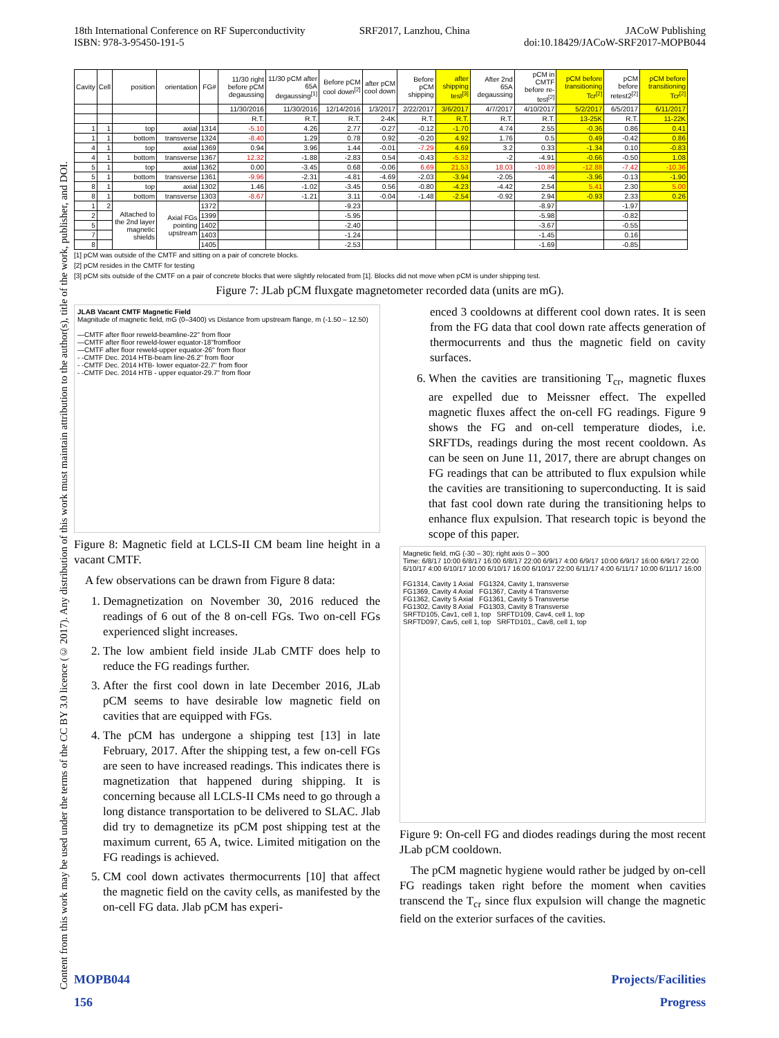18th International Conference on RF Superconductivity
ISBN: 978-3-95450-191-5 SRF2017, Lanzhou, China JACoW Publishing
doi:10.18429/JACoW-SRF2017-MOPB044
Content from this work may be used under the terms of the CC BY 3.0 licence (© 2017). Any distribution of this work must maintain attribution to the author(s), title of the work, publisher, and DOI.
| Cavity | Cell | position | orientation | FG# | 11/30 right before pCM degaussing | 11/30 pCM after 65A degaussing<sup>[1]</sup> | Before pCM cool down<sup>[2]</sup> | after pCM cool down | Before pCM shipping | after shipping test<sup>[3]</sup> | After 2nd 65A degaussing | pCM in CMTF before re-test<sup>[2]</sup> | pCM before transitioning Tcr<sup>[2]</sup> | pCM before retest2<sup>[2]</sup> | pCM before transitioning Tcr<sup>[2]</sup> |
| --- | --- | --- | --- | --- | --- | --- | --- | --- | --- | --- | --- | --- | --- | --- | --- |
| | | | | | 11/30/2016 | 11/30/2016 | 12/14/2016 | 1/3/2017 | 2/22/2017 | 3/6/2017 | 4/7/2017 | 4/10/2017 | 5/2/2017 | 6/5/2017 | 6/11/2017 |
| | | | | | R.T. | R.T. | R.T. | 2-4K | R.T. | R.T. | R.T. | R.T. | 13-25K | R.T. | 11-22K |
| 1 | 1 | top | axial | 1314 | -5.10 | 4.26 | 2.77 | -0.27 | -0.12 | -1.70 | 4.74 | 2.55 | -0.36 | 0.86 | 0.41 |
| 1 | 1 | bottom | transverse | 1324 | -8.40 | 1.29 | 0.78 | 0.92 | -0.20 | 4.92 | 1.76 | 0.5 | 0.49 | -0.42 | 0.86 |
| 4 | 1 | top | axial | 1369 | 0.94 | 3.96 | 1.44 | -0.01 | -7.29 | 4.69 | 3.2 | 0.33 | -1.34 | 0.10 | -0.83 |
| 4 | 1 | bottom | transverse | 1367 | 12.32 | -1.88 | -2.83 | 0.54 | -0.43 | -5.32 | -2 | -4.91 | -0.66 | -0.50 | 1.08 |
| 5 | 1 | top | axial | 1362 | 0.00 | -3.45 | 0.68 | -0.06 | 6.69 | 21.53 | 18.03 | -10.89 | -12.88 | -7.42 | -10.36 |
| 5 | 1 | bottom | transverse | 1361 | -9.96 | -2.31 | -4.81 | -4.69 | -2.03 | -3.94 | -2.05 | -4 | -3.96 | -0.13 | -1.90 |
| 8 | 1 | top | axial | 1302 | 1.46 | -1.02 | -3.45 | 0.56 | -0.80 | -4.23 | -4.42 | 2.54 | 5.41 | 2.30 | 5.00 |
| 8 | 1 | bottom | transverse | 1303 | -8.67 | -1.21 | 3.11 | -0.04 | -1.48 | -2.54 | -0.92 | 2.94 | -0.93 | 2.33 | 0.26 |
| 1 | 2 | Attached to the 2nd layer magnetic shields | Axial FGs pointing upstream | 1372 | | | -9.23 | | | | | -8.97 | | -1.97 | |
| 2 | | | | 1399 | | | -5.95 | | | | | -5.98 | | -0.82 | |
| 5 | | | | 1402 | | | -2.40 | | | | | -3.67 | | -0.55 | |
| 7 | | | | 1403 | | | -1.24 | | | | | -1.45 | | 0.16 | |
| 8 | | | | 1405 | | | -2.53 | | | | | -1.69 | | -0.85 | |
[1] pCM was outside of the CMTF and sitting on a pair of concrete blocks.
[2] pCM resides in the CMTF for testing
[3] pCM sits outside of the CMTF on a pair of concrete blocks that were slightly relocated from [1]. Blocks did not move when pCM is under shipping test.
Figure 7: JLab pCM fluxgate magnetometer recorded data (units are mG).
JLAB Vacant CMTF Magnetic Field
Magnitude of magnetic field, mG (0–3400) vs Distance from upstream flange, m (-1.50 – 12.50)
—CMTF after floor reweld-beamline-22" from floor
—CMTF after floor reweld-lower equator-18"fromfloor
—CMTF after floor reweld-upper equator-26" from floor
- -CMTF Dec. 2014 HTB-beam line-26.2" from floor
- -CMTF Dec. 2014 HTB- lower equator-22.7" from floor
- -CMTF Dec. 2014 HTB - upper equator-29.7" from floor
Figure 8: Magnetic field at LCLS-II CM beam line height in a vacant CMTF.
A few observations can be drawn from Figure 8 data:
1. Demagnetization on November 30, 2016 reduced the readings of 6 out of the 8 on-cell FGs. Two on-cell FGs experienced slight increases.
2. The low ambient field inside JLab CMTF does help to reduce the FG readings further.
3. After the first cool down in late December 2016, JLab pCM seems to have desirable low magnetic field on cavities that are equipped with FGs.
4. The pCM has undergone a shipping test [13] in late February, 2017. After the shipping test, a few on-cell FGs are seen to have increased readings. This indicates there is magnetization that happened during shipping. It is concerning because all LCLS-II CMs need to go through a long distance transportation to be delivered to SLAC. Jlab did try to demagnetize its pCM post shipping test at the maximum current, 65 A, twice. Limited mitigation on the FG readings is achieved.
5. CM cool down activates thermocurrents [10] that affect the magnetic field on the cavity cells, as manifested by the on-cell FG data. Jlab pCM has experi-
enced 3 cooldowns at different cool down rates. It is seen from the FG data that cool down rate affects generation of thermocurrents and thus the magnetic field on cavity surfaces.
6. When the cavities are transitioning T<sub>cr</sub>, magnetic fluxes are expelled due to Meissner effect. The expelled magnetic fluxes affect the on-cell FG readings. Figure 9 shows the FG and on-cell temperature diodes, i.e. SRFTDs, readings during the most recent cooldown. As can be seen on June 11, 2017, there are abrupt changes on FG readings that can be attributed to flux expulsion while the cavities are transitioning to superconducting. It is said that fast cool down rate during the transitioning helps to enhance flux expulsion. That research topic is beyond the scope of this paper.
Magnetic field, mG (-30 – 30); right axis 0 – 300
Time: 6/8/17 10:00 6/8/17 16:00 6/8/17 22:00 6/9/17 4:00 6/9/17 10:00 6/9/17 16:00 6/9/17 22:00 6/10/17 4:00 6/10/17 10:00 6/10/17 16:00 6/10/17 22:00 6/11/17 4:00 6/11/17 10:00 6/11/17 16:00
FG1314, Cavity 1 Axial FG1324, Cavity 1, transverse
FG1369, Cavity 4 Axial FG1367, Cavity 4 Transverse
FG1362, Cavity 5 Axial FG1361, Cavity 5 Transverse
FG1302, Cavity 8 Axial FG1303, Cavity 8 Transverse
SRFTD105, Cav1, cell 1, top SRFTD109, Cav4, cell 1, top
SRFTD097, Cav5, cell 1, top SRFTD101,, Cav8, cell 1, top
Figure 9: On-cell FG and diodes readings during the most recent JLab pCM cooldown.
The pCM magnetic hygiene would rather be judged by on-cell FG readings taken right before the moment when cavities transcend the T<sub>cr</sub> since flux expulsion will change the magnetic field on the exterior surfaces of the cavities.
MOPB044 Projects/Facilities
156 Progress